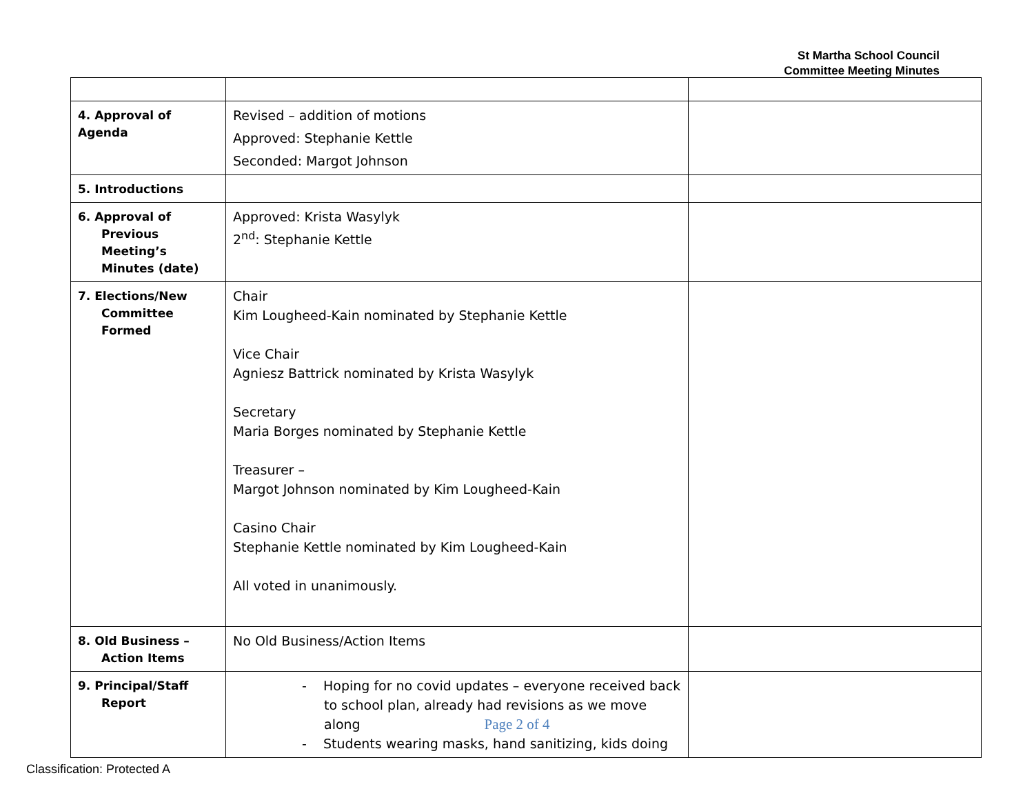St Martha School Council
Committee Meeting Minutes
| 4. Approval of Agenda | Revised – addition of motions Approved: Stephanie Kettle Seconded: Margot Johnson | |
| 5. Introductions | | |
| 6. Approval of Previous Meeting’s Minutes (date) | Approved: Krista Wasylyk 2<sup>nd</sup>: Stephanie Kettle | |
| 7. Elections/New Committee Formed | Chair Kim Lougheed-Kain nominated by Stephanie Kettle Vice Chair Agniesz Battrick nominated by Krista Wasylyk Secretary Maria Borges nominated by Stephanie Kettle Treasurer – Margot Johnson nominated by Kim Lougheed-Kain Casino Chair Stephanie Kettle nominated by Kim Lougheed-Kain All voted in unanimously. | |
| 8. Old Business – Action Items | No Old Business/Action Items | |
| 9. Principal/Staff Report | - Hoping for no covid updates – everyone received back to school plan, already had revisions as we move along - Students wearing masks, hand sanitizing, kids doing | |
Page 2 of 4
Classification: Protected A